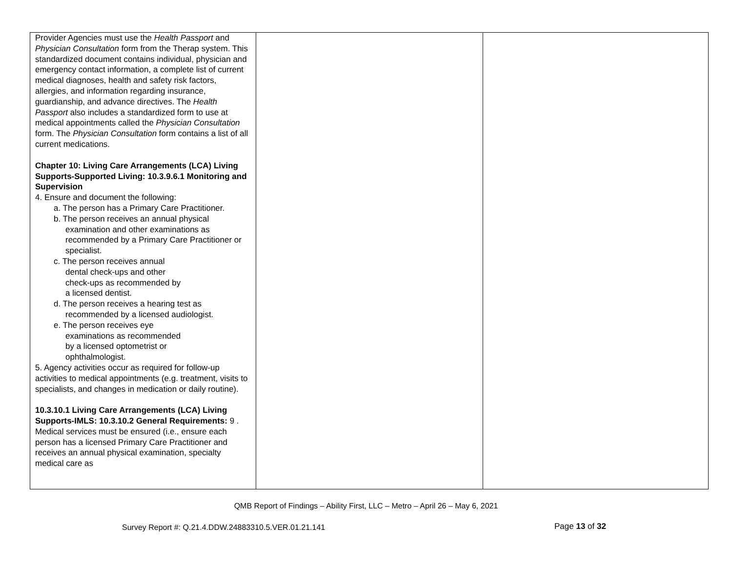| Provider Agencies must use the Health Passport and Physician Consultation form from the Therap system. This standardized document contains individual, physician and emergency contact information, a complete list of current medical diagnoses, health and safety risk factors, allergies, and information regarding insurance, guardianship, and advance directives. The Health Passport also includes a standardized form to use at medical appointments called the Physician Consultation form. The Physician Consultation form contains a list of all current medications. Chapter 10: Living Care Arrangements (LCA) Living Supports-Supported Living: 10.3.9.6.1 Monitoring and Supervision 4. Ensure and document the following: a. The person has a Primary Care Practitioner. b. The person receives an annual physical examination and other examinations as recommended by a Primary Care Practitioner or specialist. c. The person receives annual dental check-ups and other check-ups as recommended by a licensed dentist. d. The person receives a hearing test as recommended by a licensed audiologist. e. The person receives eye examinations as recommended by a licensed optometrist or ophthalmologist. 5. Agency activities occur as required for follow-up activities to medical appointments (e.g. treatment, visits to specialists, and changes in medication or daily routine). 10.3.10.1 Living Care Arrangements (LCA) Living Supports-IMLS: 10.3.10.2 General Requirements: 9 . Medical services must be ensured (i.e., ensure each person has a licensed Primary Care Practitioner and receives an annual physical examination, specialty medical care as | | |
QMB Report of Findings – Ability First, LLC – Metro – April 26 – May 6, 2021
Survey Report #: Q.21.4.DDW.24883310.5.VER.01.21.141
Page 13 of 32